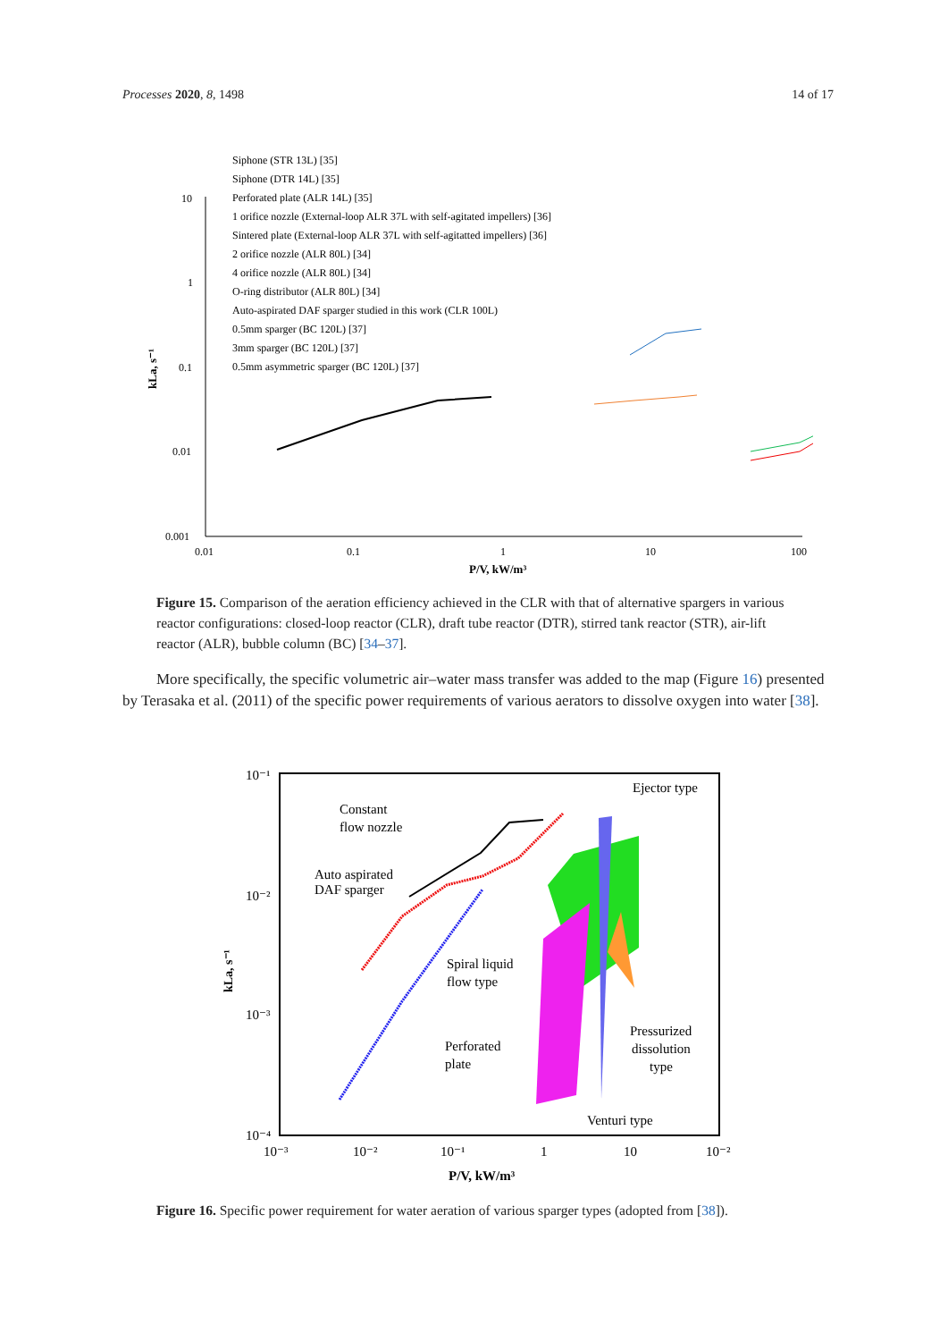Processes 2020, 8, 1498 14 of 17
10
1
0.1
0.01
0.001
0.01
0.1
1
10
100
P/V, kW/m³
kLa, s⁻¹
Siphone (STR 13L) [35]
Siphone (DTR 14L) [35]
Perforated plate (ALR 14L) [35]
1 orifice nozzle (External-loop ALR 37L with self-agitated impellers) [36]
Sintered plate (External-loop ALR 37L with self-agitatted impellers) [36]
2 orifice nozzle (ALR 80L) [34]
4 orifice nozzle (ALR 80L) [34]
O-ring distributor (ALR 80L) [34]
Auto-aspirated DAF sparger studied in this work (CLR 100L)
0.5mm sparger (BC 120L) [37]
3mm sparger (BC 120L) [37]
0.5mm asymmetric sparger (BC 120L) [37]
Figure 15. Comparison of the aeration efficiency achieved in the CLR with that of alternative spargers in various reactor configurations: closed-loop reactor (CLR), draft tube reactor (DTR), stirred tank reactor (STR), air-lift reactor (ALR), bubble column (BC) [34–37].
More specifically, the specific volumetric air–water mass transfer was added to the map (Figure 16) presented by Terasaka et al. (2011) of the specific power requirements of various aerators to dissolve oxygen into water [38].
10⁻¹
10⁻²
10⁻³
10⁻⁴
10⁻³
10⁻²
10⁻¹
1
10
10⁻²
P/V, kW/m³
kLa, s⁻¹
Constant
flow nozzle
Auto aspirated
DAF sparger
Ejector type
Spiral liquid
flow type
Pressurized
dissolution
type
Perforated
plate
Venturi type
Figure 16. Specific power requirement for water aeration of various sparger types (adopted from [38]).